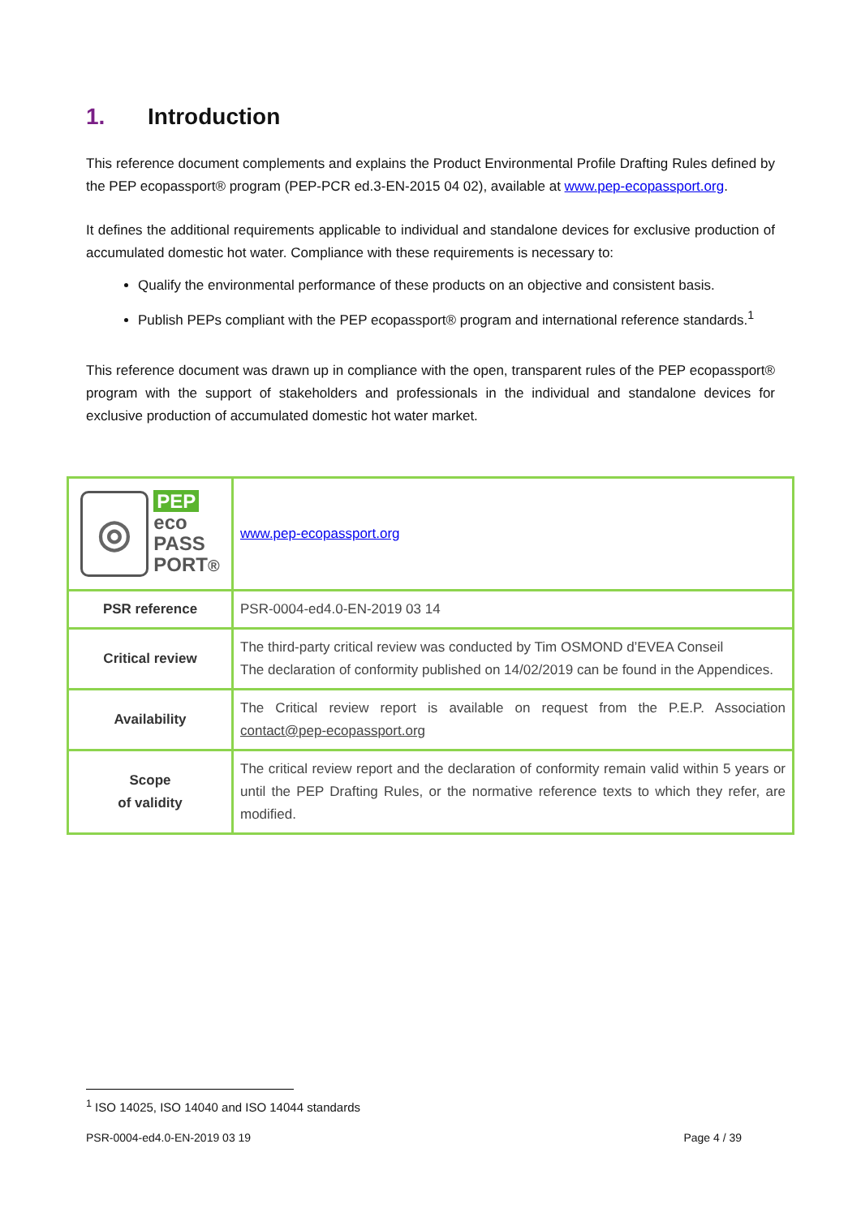1. Introduction
This reference document complements and explains the Product Environmental Profile Drafting Rules defined by the PEP ecopassport® program (PEP-PCR ed.3-EN-2015 04 02), available at www.pep-ecopassport.org.
It defines the additional requirements applicable to individual and standalone devices for exclusive production of accumulated domestic hot water. Compliance with these requirements is necessary to:
Qualify the environmental performance of these products on an objective and consistent basis.
Publish PEPs compliant with the PEP ecopassport® program and international reference standards.<sup>1</sup>
This reference document was drawn up in compliance with the open, transparent rules of the PEP ecopassport® program with the support of stakeholders and professionals in the individual and standalone devices for exclusive production of accumulated domestic hot water market.
| ◎ PEP eco PASS PORT ® | www.pep-ecopassport.org |
| PSR reference | PSR-0004-ed4.0-EN-2019 03 14 |
| Critical review | The third-party critical review was conducted by Tim OSMOND d’EVEA Conseil The declaration of conformity published on 14/02/2019 can be found in the Appendices. |
| Availability | The Critical review report is available on request from the P.E.P. Association contact@pep-ecopassport.org |
| Scope of validity | The critical review report and the declaration of conformity remain valid within 5 years or until the PEP Drafting Rules, or the normative reference texts to which they refer, are modified. |
<sup>1</sup> ISO 14025, ISO 14040 and ISO 14044 standards
PSR-0004-ed4.0-EN-2019 03 19 Page 4 / 39